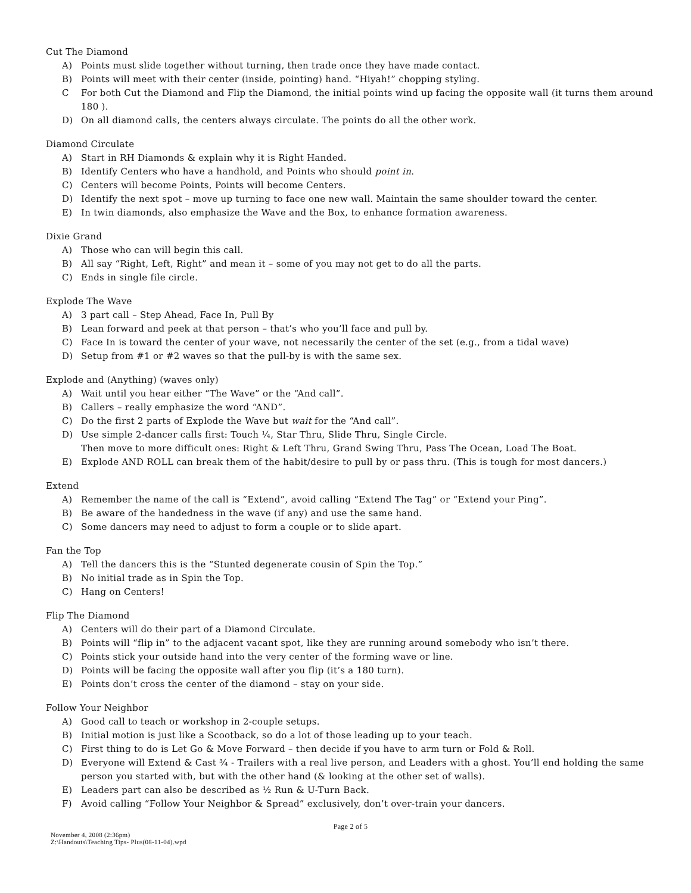Cut The Diamond
A) Points must slide together without turning, then trade once they have made contact.
B) Points will meet with their center (inside, pointing) hand. “Hiyah!” chopping styling.
C For both Cut the Diamond and Flip the Diamond, the initial points wind up facing the opposite wall (it turns them around 180 ).
D) On all diamond calls, the centers always circulate. The points do all the other work.
Diamond Circulate
A) Start in RH Diamonds & explain why it is Right Handed.
B) Identify Centers who have a handhold, and Points who should point in.
C) Centers will become Points, Points will become Centers.
D) Identify the next spot – move up turning to face one new wall. Maintain the same shoulder toward the center.
E) In twin diamonds, also emphasize the Wave and the Box, to enhance formation awareness.
Dixie Grand
A) Those who can will begin this call.
B) All say “Right, Left, Right” and mean it – some of you may not get to do all the parts.
C) Ends in single file circle.
Explode The Wave
A) 3 part call – Step Ahead, Face In, Pull By
B) Lean forward and peek at that person – that’s who you’ll face and pull by.
C) Face In is toward the center of your wave, not necessarily the center of the set (e.g., from a tidal wave)
D) Setup from #1 or #2 waves so that the pull-by is with the same sex.
Explode and (Anything) (waves only)
A) Wait until you hear either “The Wave” or the “And call”.
B) Callers – really emphasize the word “AND”.
C) Do the first 2 parts of Explode the Wave but wait for the “And call”.
D) Use simple 2-dancer calls first: Touch ¼, Star Thru, Slide Thru, Single Circle.
Then move to more difficult ones: Right & Left Thru, Grand Swing Thru, Pass The Ocean, Load The Boat.
E) Explode AND ROLL can break them of the habit/desire to pull by or pass thru. (This is tough for most dancers.)
Extend
A) Remember the name of the call is “Extend”, avoid calling “Extend The Tag” or “Extend your Ping”.
B) Be aware of the handedness in the wave (if any) and use the same hand.
C) Some dancers may need to adjust to form a couple or to slide apart.
Fan the Top
A) Tell the dancers this is the “Stunted degenerate cousin of Spin the Top.”
B) No initial trade as in Spin the Top.
C) Hang on Centers!
Flip The Diamond
A) Centers will do their part of a Diamond Circulate.
B) Points will “flip in” to the adjacent vacant spot, like they are running around somebody who isn’t there.
C) Points stick your outside hand into the very center of the forming wave or line.
D) Points will be facing the opposite wall after you flip (it’s a 180 turn).
E) Points don’t cross the center of the diamond – stay on your side.
Follow Your Neighbor
A) Good call to teach or workshop in 2-couple setups.
B) Initial motion is just like a Scootback, so do a lot of those leading up to your teach.
C) First thing to do is Let Go & Move Forward – then decide if you have to arm turn or Fold & Roll.
D) Everyone will Extend & Cast ¾ - Trailers with a real live person, and Leaders with a ghost. You’ll end holding the same person you started with, but with the other hand (& looking at the other set of walls).
E) Leaders part can also be described as ½ Run & U-Turn Back.
F) Avoid calling “Follow Your Neighbor & Spread” exclusively, don’t over-train your dancers.
Page 2 of 5
November 4, 2008 (2:36pm)
Z:\Handouts\Teaching Tips- Plus(08-11-04).wpd